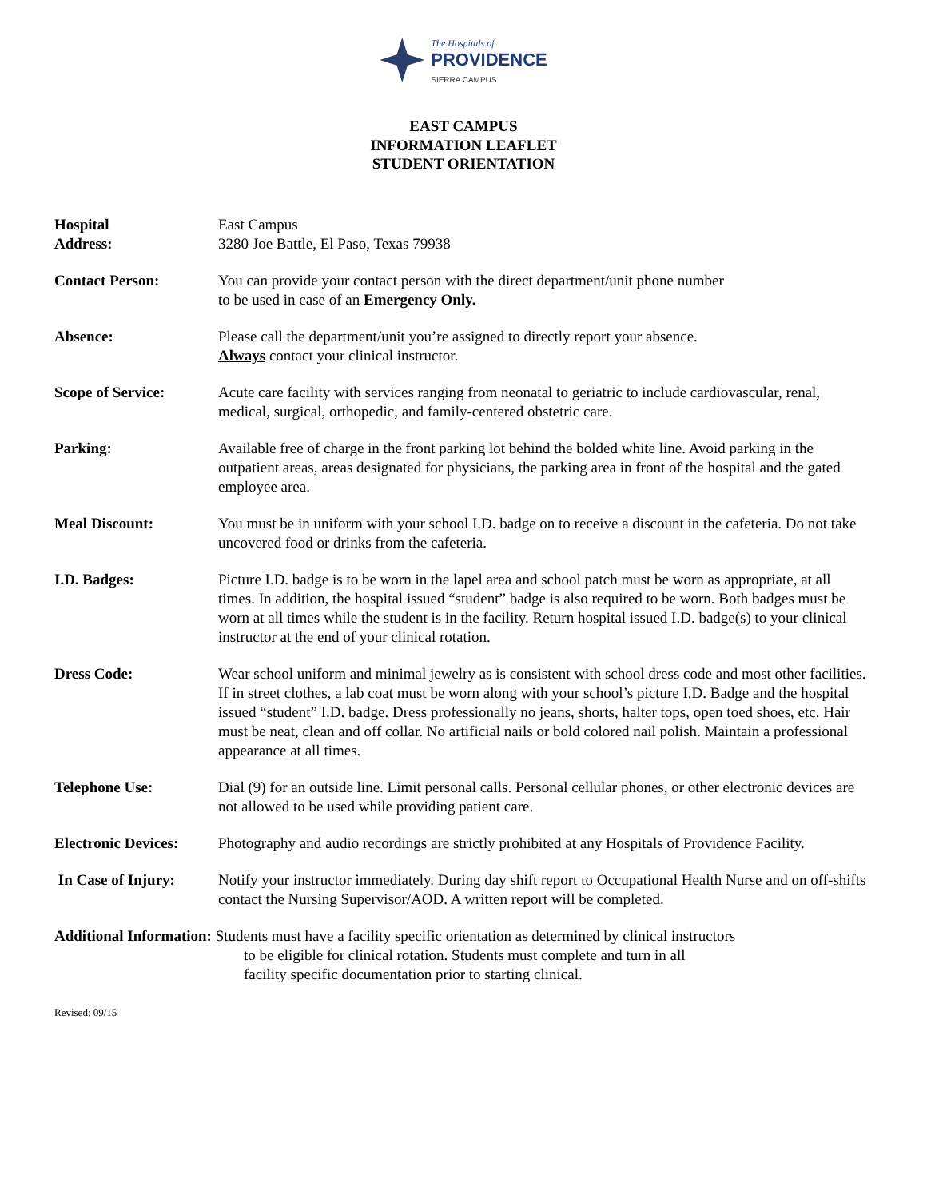The Hospitals of
PROVIDENCE
SIERRA CAMPUS
EAST CAMPUS
INFORMATION LEAFLET
STUDENT ORIENTATION
Hospital
Address:
East Campus
3280 Joe Battle, El Paso, Texas 79938
Contact Person: You can provide your contact person with the direct department/unit phone number
to be used in case of an Emergency Only.
Absence: Please call the department/unit you’re assigned to directly report your absence.
Always contact your clinical instructor.
Scope of Service: Acute care facility with services ranging from neonatal to geriatric to include cardiovascular, renal, medical, surgical, orthopedic, and family-centered obstetric care.
Parking: Available free of charge in the front parking lot behind the bolded white line. Avoid parking in the outpatient areas, areas designated for physicians, the parking area in front of the hospital and the gated employee area.
Meal Discount: You must be in uniform with your school I.D. badge on to receive a discount in the cafeteria. Do not take uncovered food or drinks from the cafeteria.
I.D. Badges: Picture I.D. badge is to be worn in the lapel area and school patch must be worn as appropriate, at all times. In addition, the hospital issued “student” badge is also required to be worn. Both badges must be worn at all times while the student is in the facility. Return hospital issued I.D. badge(s) to your clinical instructor at the end of your clinical rotation.
Dress Code: Wear school uniform and minimal jewelry as is consistent with school dress code and most other facilities. If in street clothes, a lab coat must be worn along with your school’s picture I.D. Badge and the hospital issued “student” I.D. badge. Dress professionally no jeans, shorts, halter tops, open toed shoes, etc. Hair must be neat, clean and off collar. No artificial nails or bold colored nail polish. Maintain a professional appearance at all times.
Telephone Use: Dial (9) for an outside line. Limit personal calls. Personal cellular phones, or other electronic devices are not allowed to be used while providing patient care.
Electronic Devices:
Photography and audio recordings are strictly prohibited at any Hospitals of Providence Facility.
In Case of Injury:
Notify your instructor immediately. During day shift report to Occupational Health Nurse and on off-shifts contact the Nursing Supervisor/AOD. A written report will be completed.
Additional Information: Students must have a facility specific orientation as determined by clinical instructors
to be eligible for clinical rotation. Students must complete and turn in all
facility specific documentation prior to starting clinical.
Revised: 09/15